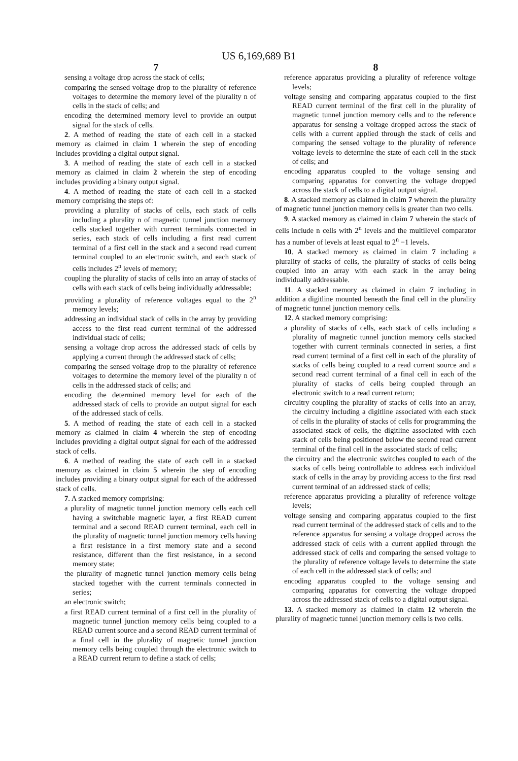US 6,169,689 B1
7
sensing a voltage drop across the stack of cells;
comparing the sensed voltage drop to the plurality of reference voltages to determine the memory level of the plurality n of cells in the stack of cells; and
encoding the determined memory level to provide an output signal for the stack of cells.
2. A method of reading the state of each cell in a stacked memory as claimed in claim 1 wherein the step of encoding includes providing a digital output signal.
3. A method of reading the state of each cell in a stacked memory as claimed in claim 2 wherein the step of encoding includes providing a binary output signal.
4. A method of reading the state of each cell in a stacked memory comprising the steps of:
providing a plurality of stacks of cells, each stack of cells including a plurality n of magnetic tunnel junction memory cells stacked together with current terminals connected in series, each stack of cells including a first read current terminal of a first cell in the stack and a second read current terminal coupled to an electronic switch, and each stack of cells includes 2<sup>n</sup> levels of memory;
coupling the plurality of stacks of cells into an array of stacks of cells with each stack of cells being individually addressable;
providing a plurality of reference voltages equal to the 2<sup>n</sup> memory levels;
addressing an individual stack of cells in the array by providing access to the first read current terminal of the addressed individual stack of cells;
sensing a voltage drop across the addressed stack of cells by applying a current through the addressed stack of cells;
comparing the sensed voltage drop to the plurality of reference voltages to determine the memory level of the plurality n of cells in the addressed stack of cells; and
encoding the determined memory level for each of the addressed stack of cells to provide an output signal for each of the addressed stack of cells.
5. A method of reading the state of each cell in a stacked memory as claimed in claim 4 wherein the step of encoding includes providing a digital output signal for each of the addressed stack of cells.
6. A method of reading the state of each cell in a stacked memory as claimed in claim 5 wherein the step of encoding includes providing a binary output signal for each of the addressed stack of cells.
7. A stacked memory comprising:
a plurality of magnetic tunnel junction memory cells each cell having a switchable magnetic layer, a first READ current terminal and a second READ current terminal, each cell in the plurality of magnetic tunnel junction memory cells having a first resistance in a first memory state and a second resistance, different than the first resistance, in a second memory state;
the plurality of magnetic tunnel junction memory cells being stacked together with the current terminals connected in series;
an electronic switch;
a first READ current terminal of a first cell in the plurality of magnetic tunnel junction memory cells being coupled to a READ current source and a second READ current terminal of a final cell in the plurality of magnetic tunnel junction memory cells being coupled through the electronic switch to a READ current return to define a stack of cells;
8
reference apparatus providing a plurality of reference voltage levels;
voltage sensing and comparing apparatus coupled to the first READ current terminal of the first cell in the plurality of magnetic tunnel junction memory cells and to the reference apparatus for sensing a voltage dropped across the stack of cells with a current applied through the stack of cells and comparing the sensed voltage to the plurality of reference voltage levels to determine the state of each cell in the stack of cells; and
encoding apparatus coupled to the voltage sensing and comparing apparatus for converting the voltage dropped across the stack of cells to a digital output signal.
8. A stacked memory as claimed in claim 7 wherein the plurality of magnetic tunnel junction memory cells is greater than two cells.
9. A stacked memory as claimed in claim 7 wherein the stack of cells include n cells with 2<sup>n</sup> levels and the multilevel comparator has a number of levels at least equal to 2<sup>n</sup> −1 levels.
10. A stacked memory as claimed in claim 7 including a plurality of stacks of cells, the plurality of stacks of cells being coupled into an array with each stack in the array being individually addressable.
11. A stacked memory as claimed in claim 7 including in addition a digitline mounted beneath the final cell in the plurality of magnetic tunnel junction memory cells.
12. A stacked memory comprising:
a plurality of stacks of cells, each stack of cells including a plurality of magnetic tunnel junction memory cells stacked together with current terminals connected in series, a first read current terminal of a first cell in each of the plurality of stacks of cells being coupled to a read current source and a second read current terminal of a final cell in each of the plurality of stacks of cells being coupled through an electronic switch to a read current return;
circuitry coupling the plurality of stacks of cells into an array, the circuitry including a digitline associated with each stack of cells in the plurality of stacks of cells for programming the associated stack of cells, the digitline associated with each stack of cells being positioned below the second read current terminal of the final cell in the associated stack of cells;
the circuitry and the electronic switches coupled to each of the stacks of cells being controllable to address each individual stack of cells in the array by providing access to the first read current terminal of an addressed stack of cells;
reference apparatus providing a plurality of reference voltage levels;
voltage sensing and comparing apparatus coupled to the first read current terminal of the addressed stack of cells and to the reference apparatus for sensing a voltage dropped across the addressed stack of cells with a current applied through the addressed stack of cells and comparing the sensed voltage to the plurality of reference voltage levels to determine the state of each cell in the addressed stack of cells; and
encoding apparatus coupled to the voltage sensing and comparing apparatus for converting the voltage dropped across the addressed stack of cells to a digital output signal.
13. A stacked memory as claimed in claim 12 wherein the plurality of magnetic tunnel junction memory cells is two cells.